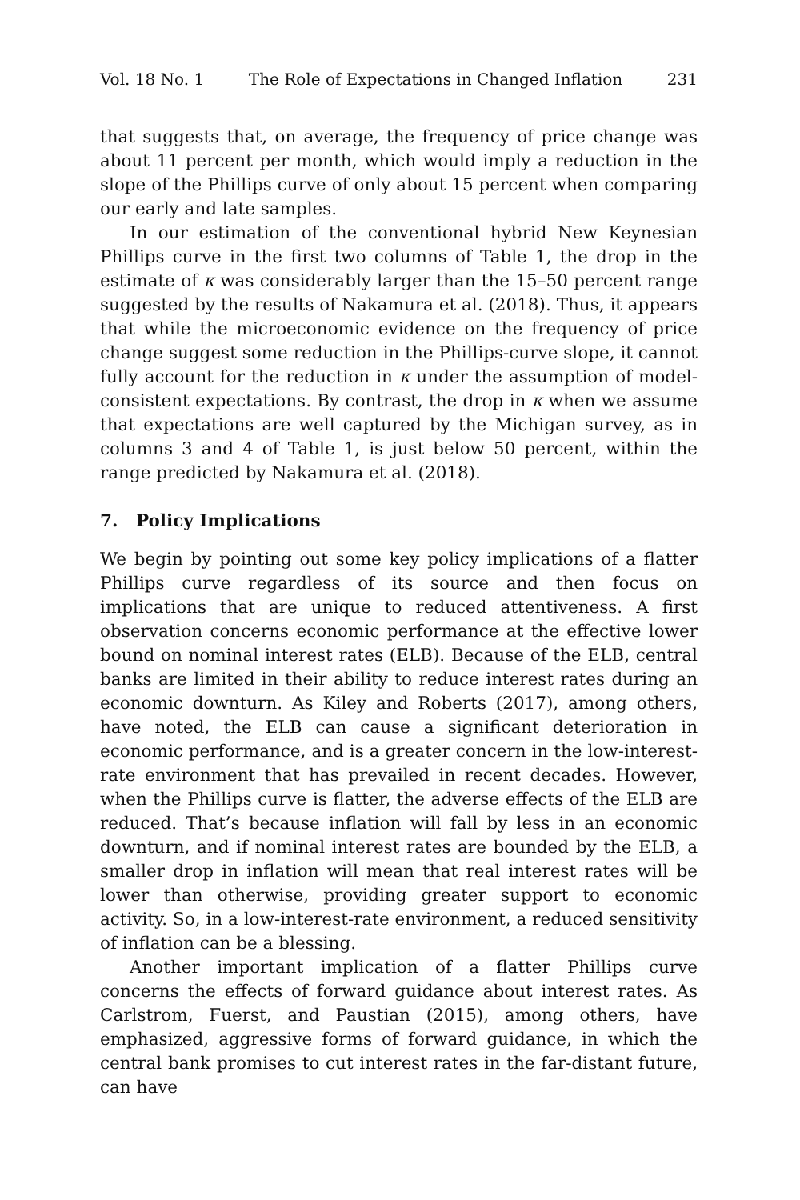Vol. 18 No. 1 The Role of Expectations in Changed Inflation 231
that suggests that, on average, the frequency of price change was about 11 percent per month, which would imply a reduction in the slope of the Phillips curve of only about 15 percent when comparing our early and late samples.
In our estimation of the conventional hybrid New Keynesian Phillips curve in the first two columns of Table 1, the drop in the estimate of κ was considerably larger than the 15–50 percent range suggested by the results of Nakamura et al. (2018). Thus, it appears that while the microeconomic evidence on the frequency of price change suggest some reduction in the Phillips-curve slope, it cannot fully account for the reduction in κ under the assumption of model-consistent expectations. By contrast, the drop in κ when we assume that expectations are well captured by the Michigan survey, as in columns 3 and 4 of Table 1, is just below 50 percent, within the range predicted by Nakamura et al. (2018).
7. Policy Implications
We begin by pointing out some key policy implications of a flatter Phillips curve regardless of its source and then focus on implications that are unique to reduced attentiveness. A first observation concerns economic performance at the effective lower bound on nominal interest rates (ELB). Because of the ELB, central banks are limited in their ability to reduce interest rates during an economic downturn. As Kiley and Roberts (2017), among others, have noted, the ELB can cause a significant deterioration in economic performance, and is a greater concern in the low-interest-rate environment that has prevailed in recent decades. However, when the Phillips curve is flatter, the adverse effects of the ELB are reduced. That’s because inflation will fall by less in an economic downturn, and if nominal interest rates are bounded by the ELB, a smaller drop in inflation will mean that real interest rates will be lower than otherwise, providing greater support to economic activity. So, in a low-interest-rate environment, a reduced sensitivity of inflation can be a blessing.
Another important implication of a flatter Phillips curve concerns the effects of forward guidance about interest rates. As Carlstrom, Fuerst, and Paustian (2015), among others, have emphasized, aggressive forms of forward guidance, in which the central bank promises to cut interest rates in the far-distant future, can have